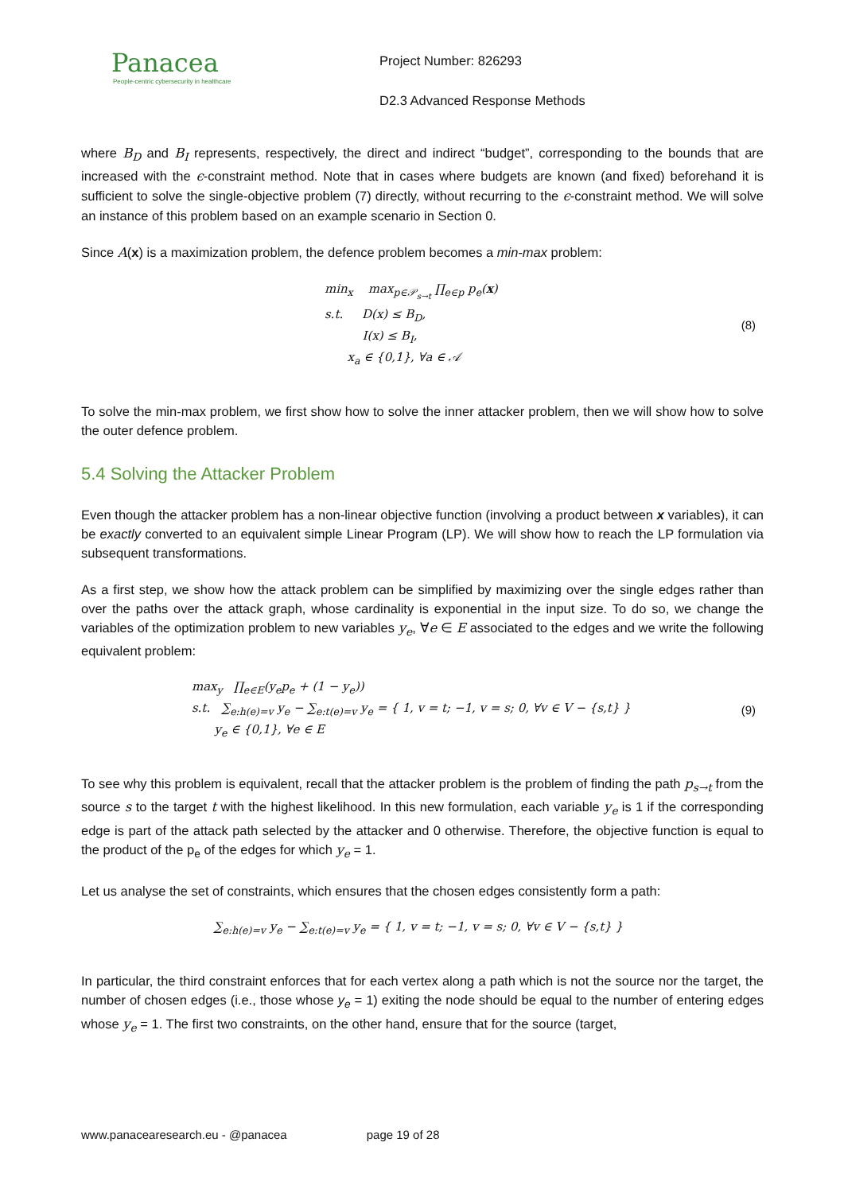Panacea
People-centric cybersecurity in healthcare
Project Number: 826293
D2.3 Advanced Response Methods
where B<sub>D</sub> and B<sub>I</sub> represents, respectively, the direct and indirect “budget”, corresponding to the bounds that are increased with the ϵ-constraint method. Note that in cases where budgets are known (and fixed) beforehand it is sufficient to solve the single-objective problem (7) directly, without recurring to the ϵ-constraint method. We will solve an instance of this problem based on an example scenario in Section 0.
Since A(x) is a maximization problem, the defence problem becomes a min-max problem:
min<sub>x</sub> max<sub>p∈𝒫<sub>s→t</sub></sub> ∏<sub>e∈p</sub> p<sub>e</sub>(x)
s.t. D(x) ≤ B<sub>D</sub>,
I(x) ≤ B<sub>I</sub>,
x<sub>a</sub> ∈ {0,1}, ∀a ∈ 𝒜
(8)
To solve the min-max problem, we first show how to solve the inner attacker problem, then we will show how to solve the outer defence problem.
5.4 Solving the Attacker Problem
Even though the attacker problem has a non-linear objective function (involving a product between x variables), it can be exactly converted to an equivalent simple Linear Program (LP). We will show how to reach the LP formulation via subsequent transformations.
As a first step, we show how the attack problem can be simplified by maximizing over the single edges rather than over the paths over the attack graph, whose cardinality is exponential in the input size. To do so, we change the variables of the optimization problem to new variables y<sub>e</sub>, ∀e ∈ E associated to the edges and we write the following equivalent problem:
max<sub>y</sub> ∏<sub>e∈E</sub>(y<sub>e</sub>p<sub>e</sub> + (1 − y<sub>e</sub>))
s.t. ∑<sub>e:h(e)=v</sub> y<sub>e</sub> − ∑<sub>e:t(e)=v</sub> y<sub>e</sub> = { 1, v = t; −1, v = s; 0, ∀v ∈ V − {s,t} }
y<sub>e</sub> ∈ {0,1}, ∀e ∈ E
(9)
To see why this problem is equivalent, recall that the attacker problem is the problem of finding the path p<sub>s→t</sub> from the source s to the target t with the highest likelihood. In this new formulation, each variable y<sub>e</sub> is 1 if the corresponding edge is part of the attack path selected by the attacker and 0 otherwise. Therefore, the objective function is equal to the product of the p<sub>e</sub> of the edges for which y<sub>e</sub> = 1.
Let us analyse the set of constraints, which ensures that the chosen edges consistently form a path:
∑<sub>e:h(e)=v</sub> y<sub>e</sub> − ∑<sub>e:t(e)=v</sub> y<sub>e</sub> = { 1, v = t; −1, v = s; 0, ∀v ∈ V − {s,t} }
In particular, the third constraint enforces that for each vertex along a path which is not the source nor the target, the number of chosen edges (i.e., those whose y<sub>e</sub> = 1) exiting the node should be equal to the number of entering edges whose y<sub>e</sub> = 1. The first two constraints, on the other hand, ensure that for the source (target,
www.panacearesearch.eu - @panacea page 19 of 28